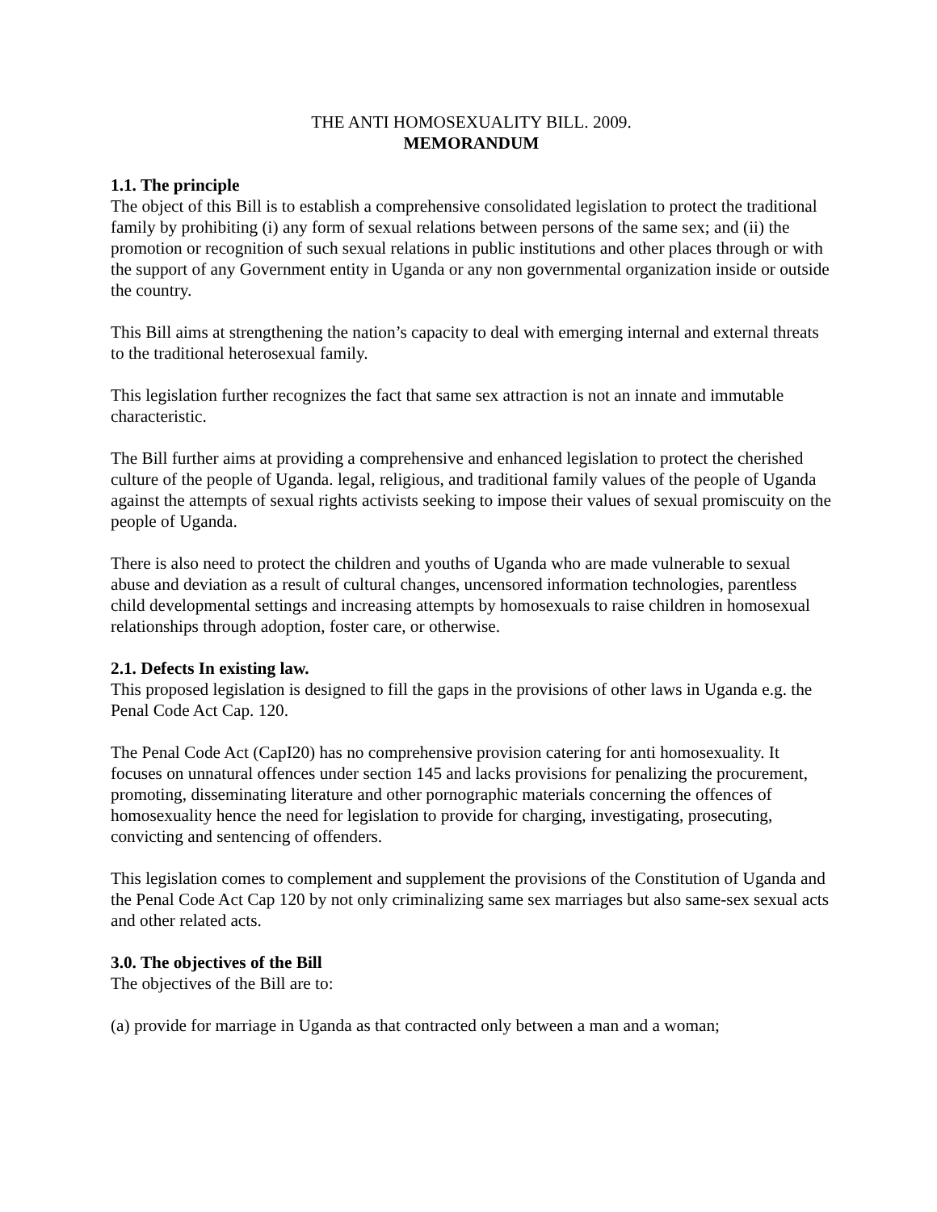THE ANTI HOMOSEXUALITY BILL. 2009.
MEMORANDUM
1.1. The principle
The object of this Bill is to establish a comprehensive consolidated legislation to protect the traditional family by prohibiting (i) any form of sexual relations between persons of the same sex; and (ii) the promotion or recognition of such sexual relations in public institutions and other places through or with the support of any Government entity in Uganda or any non governmental organization inside or outside the country.
This Bill aims at strengthening the nation’s capacity to deal with emerging internal and external threats to the traditional heterosexual family.
This legislation further recognizes the fact that same sex attraction is not an innate and immutable characteristic.
The Bill further aims at providing a comprehensive and enhanced legislation to protect the cherished culture of the people of Uganda. legal, religious, and traditional family values of the people of Uganda against the attempts of sexual rights activists seeking to impose their values of sexual promiscuity on the people of Uganda.
There is also need to protect the children and youths of Uganda who are made vulnerable to sexual abuse and deviation as a result of cultural changes, uncensored information technologies, parentless child developmental settings and increasing attempts by homosexuals to raise children in homosexual relationships through adoption, foster care, or otherwise.
2.1. Defects In existing law.
This proposed legislation is designed to fill the gaps in the provisions of other laws in Uganda e.g. the Penal Code Act Cap. 120.
The Penal Code Act (CapI20) has no comprehensive provision catering for anti homosexuality. It focuses on unnatural offences under section 145 and lacks provisions for penalizing the procurement, promoting, disseminating literature and other pornographic materials concerning the offences of homosexuality hence the need for legislation to provide for charging, investigating, prosecuting, convicting and sentencing of offenders.
This legislation comes to complement and supplement the provisions of the Constitution of Uganda and the Penal Code Act Cap 120 by not only criminalizing same sex marriages but also same-sex sexual acts and other related acts.
3.0. The objectives of the Bill
The objectives of the Bill are to:
(a) provide for marriage in Uganda as that contracted only between a man and a woman;